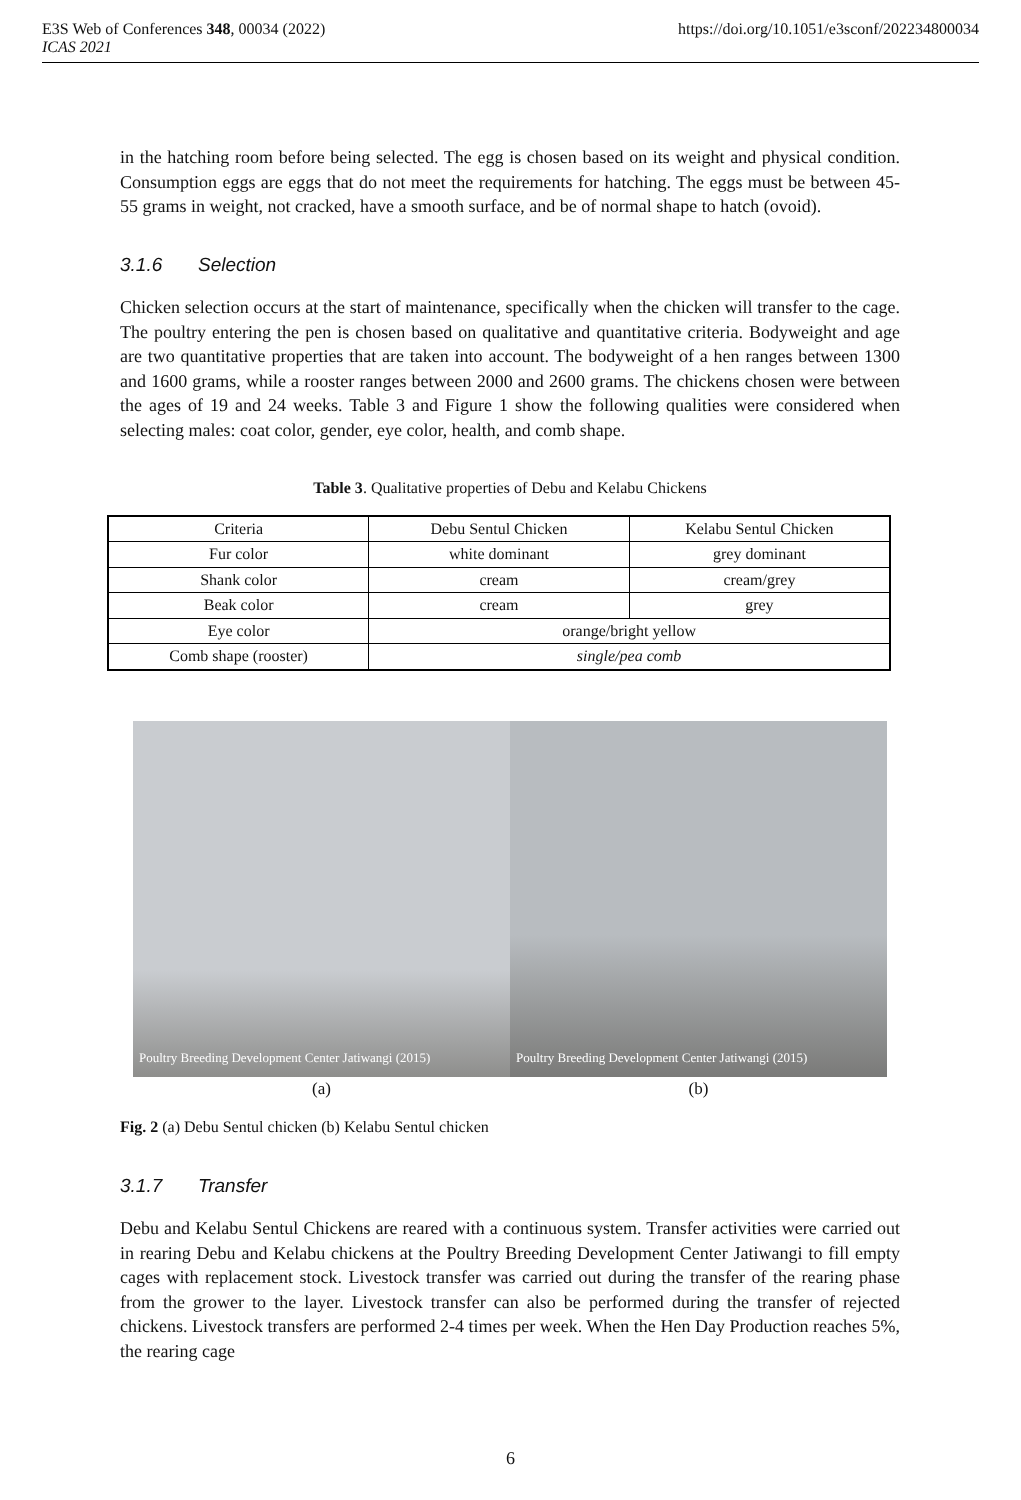https://doi.org/10.1051/e3sconf/202234800034 E3S Web of Conferences 348, 00034 (2022)
ICAS 2021
in the hatching room before being selected. The egg is chosen based on its weight and physical condition. Consumption eggs are eggs that do not meet the requirements for hatching. The eggs must be between 45-55 grams in weight, not cracked, have a smooth surface, and be of normal shape to hatch (ovoid).
3.1.6 Selection
Chicken selection occurs at the start of maintenance, specifically when the chicken will transfer to the cage. The poultry entering the pen is chosen based on qualitative and quantitative criteria. Bodyweight and age are two quantitative properties that are taken into account. The bodyweight of a hen ranges between 1300 and 1600 grams, while a rooster ranges between 2000 and 2600 grams. The chickens chosen were between the ages of 19 and 24 weeks. Table 3 and Figure 1 show the following qualities were considered when selecting males: coat color, gender, eye color, health, and comb shape.
Table 3. Qualitative properties of Debu and Kelabu Chickens
| Criteria | Debu Sentul Chicken | Kelabu Sentul Chicken |
| Fur color | white dominant | grey dominant |
| Shank color | cream | cream/grey |
| Beak color | cream | grey |
| Eye color | orange/bright yellow | |
| Comb shape (rooster) | single/pea comb | |
Poultry Breeding Development Center Jatiwangi (2015)
Poultry Breeding Development Center Jatiwangi (2015)
(a) (b)
Fig. 2 (a) Debu Sentul chicken (b) Kelabu Sentul chicken
3.1.7 Transfer
Debu and Kelabu Sentul Chickens are reared with a continuous system. Transfer activities were carried out in rearing Debu and Kelabu chickens at the Poultry Breeding Development Center Jatiwangi to fill empty cages with replacement stock. Livestock transfer was carried out during the transfer of the rearing phase from the grower to the layer. Livestock transfer can also be performed during the transfer of rejected chickens. Livestock transfers are performed 2-4 times per week. When the Hen Day Production reaches 5%, the rearing cage
6